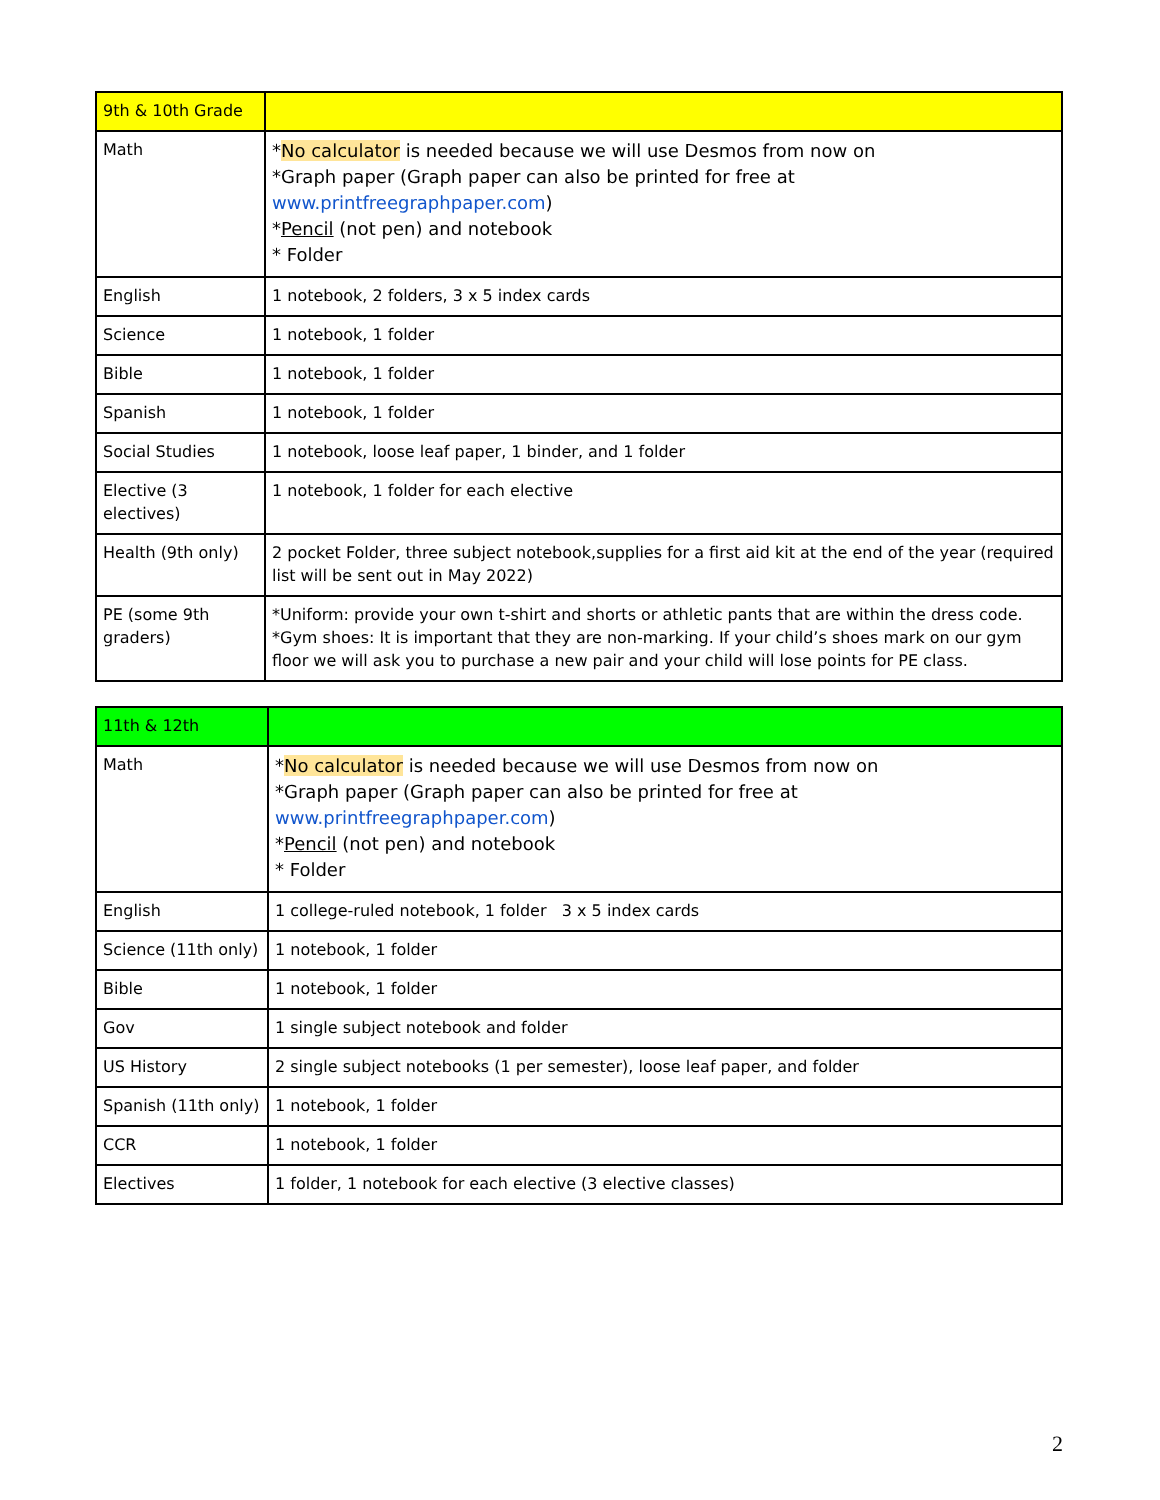| 9th & 10th Grade | |
| --- | --- |
| Math | * No calculator is needed because we will use Desmos from now on *Graph paper (Graph paper can also be printed for free at www.printfreegraphpaper.com ) * Pencil (not pen) and notebook * Folder |
| English | 1 notebook, 2 folders, 3 x 5 index cards |
| Science | 1 notebook, 1 folder |
| Bible | 1 notebook, 1 folder |
| Spanish | 1 notebook, 1 folder |
| Social Studies | 1 notebook, loose leaf paper, 1 binder, and 1 folder |
| Elective (3 electives) | 1 notebook, 1 folder for each elective |
| Health (9th only) | 2 pocket Folder, three subject notebook,supplies for a first aid kit at the end of the year (required list will be sent out in May 2022) |
| PE (some 9th graders) | *Uniform: provide your own t-shirt and shorts or athletic pants that are within the dress code. *Gym shoes: It is important that they are non-marking. If your child’s shoes mark on our gym floor we will ask you to purchase a new pair and your child will lose points for PE class. |
| 11th & 12th | |
| --- | --- |
| Math | * No calculator is needed because we will use Desmos from now on *Graph paper (Graph paper can also be printed for free at www.printfreegraphpaper.com ) * Pencil (not pen) and notebook * Folder |
| English | 1 college-ruled notebook, 1 folder 3 x 5 index cards |
| Science (11th only) | 1 notebook, 1 folder |
| Bible | 1 notebook, 1 folder |
| Gov | 1 single subject notebook and folder |
| US History | 2 single subject notebooks (1 per semester), loose leaf paper, and folder |
| Spanish (11th only) | 1 notebook, 1 folder |
| CCR | 1 notebook, 1 folder |
| Electives | 1 folder, 1 notebook for each elective (3 elective classes) |
2